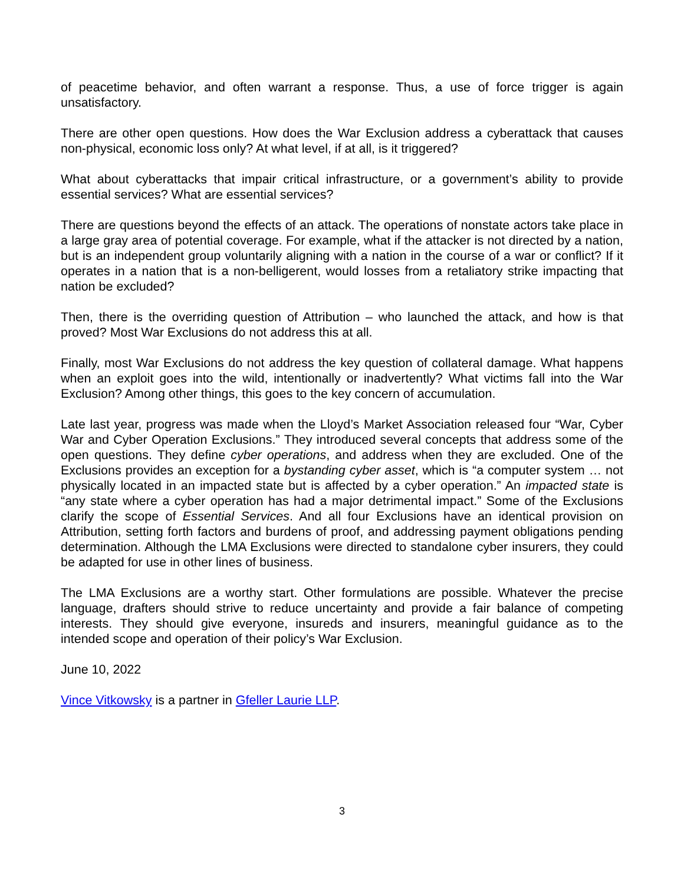of peacetime behavior, and often warrant a response. Thus, a use of force trigger is again unsatisfactory.
There are other open questions. How does the War Exclusion address a cyberattack that causes non-physical, economic loss only? At what level, if at all, is it triggered?
What about cyberattacks that impair critical infrastructure, or a government’s ability to provide essential services? What are essential services?
There are questions beyond the effects of an attack. The operations of nonstate actors take place in a large gray area of potential coverage. For example, what if the attacker is not directed by a nation, but is an independent group voluntarily aligning with a nation in the course of a war or conflict? If it operates in a nation that is a non-belligerent, would losses from a retaliatory strike impacting that nation be excluded?
Then, there is the overriding question of Attribution – who launched the attack, and how is that proved? Most War Exclusions do not address this at all.
Finally, most War Exclusions do not address the key question of collateral damage. What happens when an exploit goes into the wild, intentionally or inadvertently? What victims fall into the War Exclusion? Among other things, this goes to the key concern of accumulation.
Late last year, progress was made when the Lloyd’s Market Association released four “War, Cyber War and Cyber Operation Exclusions.” They introduced several concepts that address some of the open questions. They define cyber operations, and address when they are excluded. One of the Exclusions provides an exception for a bystanding cyber asset, which is “a computer system … not physically located in an impacted state but is affected by a cyber operation.” An impacted state is “any state where a cyber operation has had a major detrimental impact.” Some of the Exclusions clarify the scope of Essential Services. And all four Exclusions have an identical provision on Attribution, setting forth factors and burdens of proof, and addressing payment obligations pending determination. Although the LMA Exclusions were directed to standalone cyber insurers, they could be adapted for use in other lines of business.
The LMA Exclusions are a worthy start. Other formulations are possible. Whatever the precise language, drafters should strive to reduce uncertainty and provide a fair balance of competing interests. They should give everyone, insureds and insurers, meaningful guidance as to the intended scope and operation of their policy’s War Exclusion.
June 10, 2022
Vince Vitkowsky is a partner in Gfeller Laurie LLP.
3